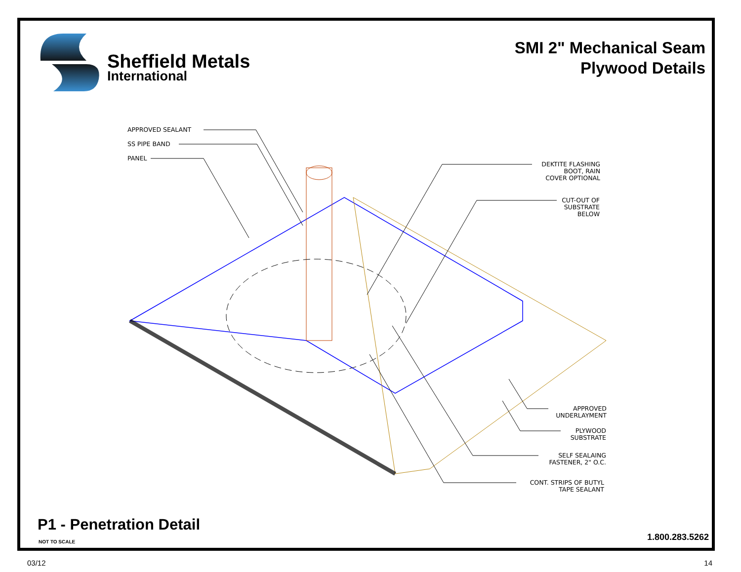Sheffield Metals
International
SMI 2" Mechanical Seam
Plywood Details
APPROVED SEALANT
SS PIPE BAND
PANEL
DEKTITE FLASHING
BOOT, RAIN
COVER OPTIONAL
CUT-OUT OF
SUBSTRATE
BELOW
APPROVED
UNDERLAYMENT
PLYWOOD
SUBSTRATE
SELF SEALAING
FASTENER, 2" O.C.
CONT. STRIPS OF BUTYL
TAPE SEALANT
P1 - Penetration Detail
NOT TO SCALE 1.800.283.5262
03/12 14